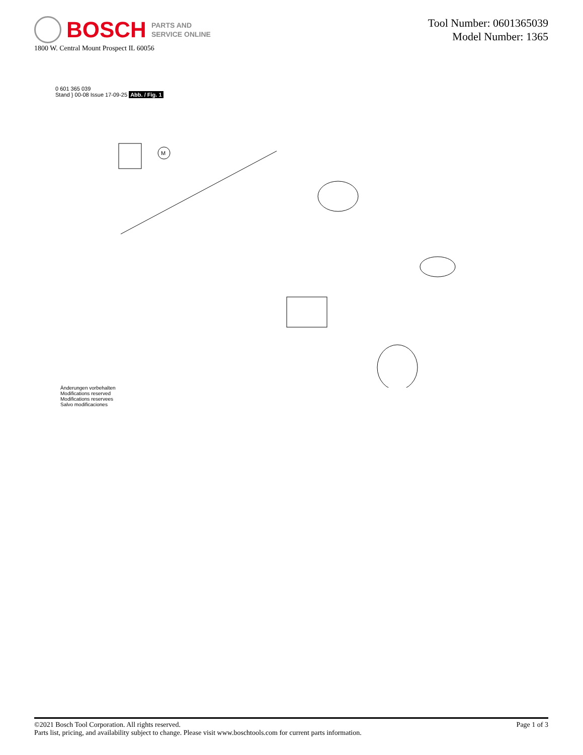BOSCH PARTS AND
SERVICE ONLINE
1800 W. Central Mount Prospect IL 60056
Tool Number: 0601365039
Model Number: 1365
0 601 365 039
Stand } 00-08 Issue 17-09-25 Abb. / Fig. 1
M
Änderungen vorbehalten
Modifications reserved
Modifications reservees
Salvo modificaciones
©2021 Bosch Tool Corporation. All rights reserved.
Parts list, pricing, and availability subject to change. Please visit www.boschtools.com for current parts information.
Page 1 of 3